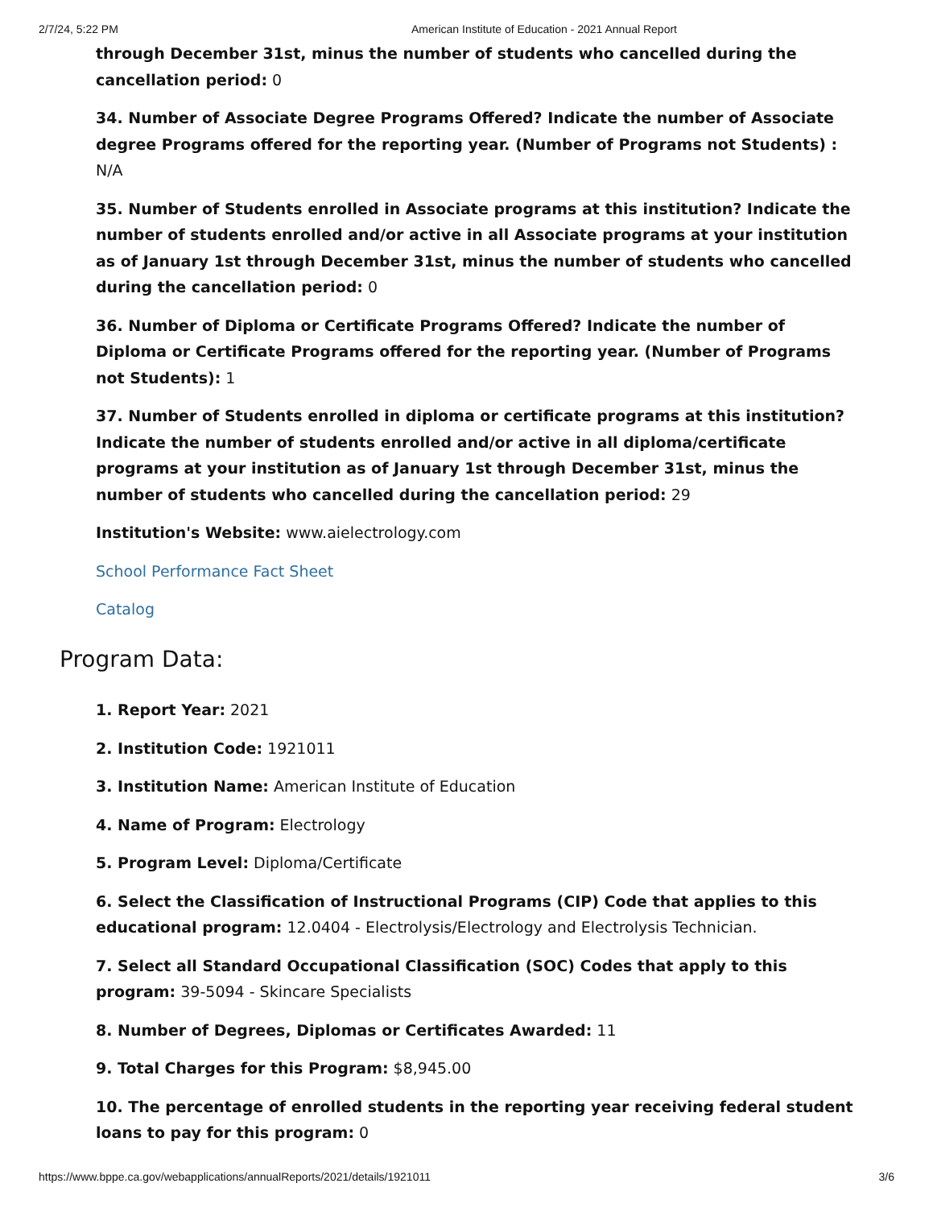2/7/24, 5:22 PM American Institute of Education - 2021 Annual Report
through December 31st, minus the number of students who cancelled during the cancellation period: 0
34. Number of Associate Degree Programs Offered? Indicate the number of Associate degree Programs offered for the reporting year. (Number of Programs not Students) : N/A
35. Number of Students enrolled in Associate programs at this institution? Indicate the number of students enrolled and/or active in all Associate programs at your institution as of January 1st through December 31st, minus the number of students who cancelled during the cancellation period: 0
36. Number of Diploma or Certificate Programs Offered? Indicate the number of Diploma or Certificate Programs offered for the reporting year. (Number of Programs not Students): 1
37. Number of Students enrolled in diploma or certificate programs at this institution? Indicate the number of students enrolled and/or active in all diploma/certificate programs at your institution as of January 1st through December 31st, minus the number of students who cancelled during the cancellation period: 29
Institution's Website: www.aielectrology.com
School Performance Fact Sheet
Catalog
Program Data:
1. Report Year: 2021
2. Institution Code: 1921011
3. Institution Name: American Institute of Education
4. Name of Program: Electrology
5. Program Level: Diploma/Certificate
6. Select the Classification of Instructional Programs (CIP) Code that applies to this educational program: 12.0404 - Electrolysis/Electrology and Electrolysis Technician.
7. Select all Standard Occupational Classification (SOC) Codes that apply to this program: 39-5094 - Skincare Specialists
8. Number of Degrees, Diplomas or Certificates Awarded: 11
9. Total Charges for this Program: $8,945.00
10. The percentage of enrolled students in the reporting year receiving federal student loans to pay for this program: 0
https://www.bppe.ca.gov/webapplications/annualReports/2021/details/1921011 3/6